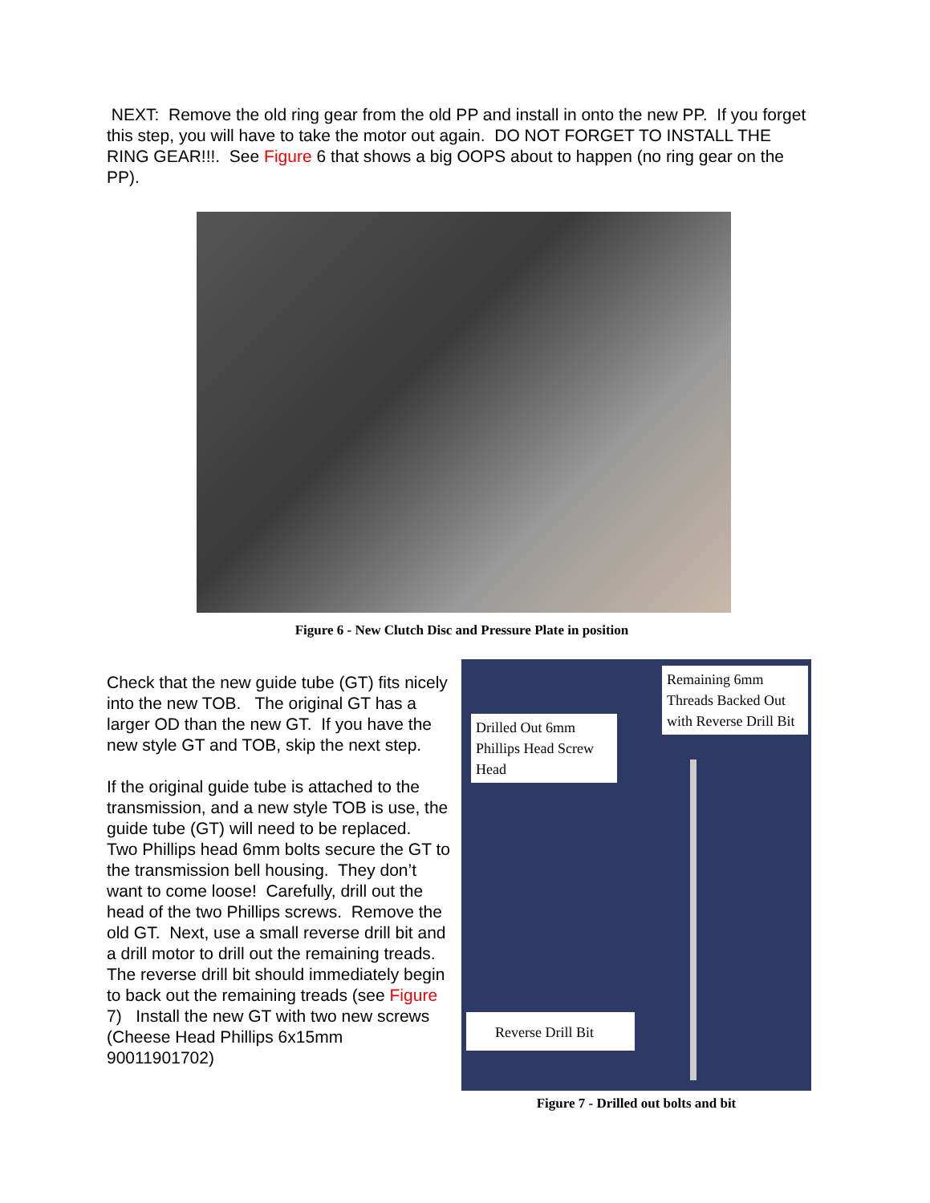NEXT: Remove the old ring gear from the old PP and install in onto the new PP. If you forget this step, you will have to take the motor out again. DO NOT FORGET TO INSTALL THE RING GEAR!!!. See Figure 6 that shows a big OOPS about to happen (no ring gear on the PP).
Figure 6 - New Clutch Disc and Pressure Plate in position
Check that the new guide tube (GT) fits nicely into the new TOB. The original GT has a larger OD than the new GT. If you have the new style GT and TOB, skip the next step.
If the original guide tube is attached to the transmission, and a new style TOB is use, the guide tube (GT) will need to be replaced. Two Phillips head 6mm bolts secure the GT to the transmission bell housing. They don’t want to come loose! Carefully, drill out the head of the two Phillips screws. Remove the old GT. Next, use a small reverse drill bit and a drill motor to drill out the remaining treads. The reverse drill bit should immediately begin to back out the remaining treads (see Figure 7) Install the new GT with two new screws (Cheese Head Phillips 6x15mm 90011901702)
Remaining 6mm Threads Backed Out with Reverse Drill Bit
Drilled Out 6mm Phillips Head Screw Head
Reverse Drill Bit
Figure 7 - Drilled out bolts and bit